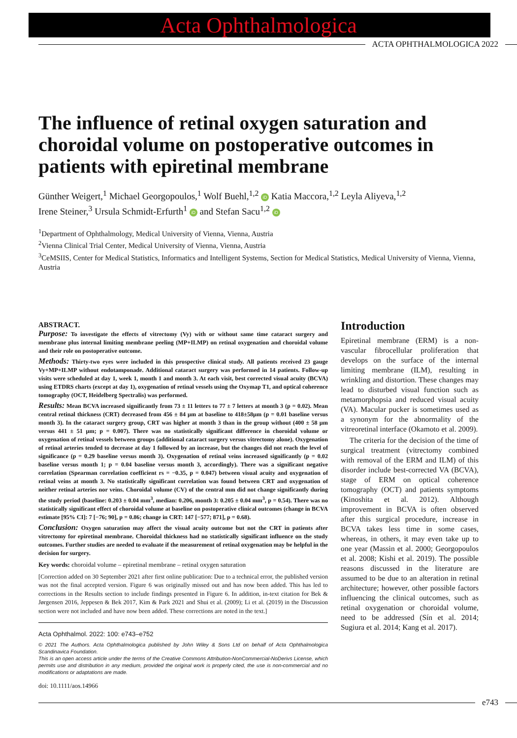Acta Ophthalmologica
ACTA OPHTHALMOLOGICA 2022
The influence of retinal oxygen saturation and choroidal volume on postoperative outcomes in patients with epiretinal membrane
Günther Weigert,<sup>1</sup> Michael Georgopoulos,<sup>1</sup> Wolf Buehl,<sup>1,2</sup> iD Katia Maccora,<sup>1,2</sup> Leyla Aliyeva,<sup>1,2</sup>
Irene Steiner,<sup>3</sup> Ursula Schmidt-Erfurth<sup>1</sup> iD and Stefan Sacu<sup>1,2</sup> iD
<sup>1</sup> Department of Ophthalmology, Medical University of Vienna, Vienna, Austria
<sup>2</sup> Vienna Clinical Trial Center, Medical University of Vienna, Vienna, Austria
<sup>3</sup> CeMSIIS, Center for Medical Statistics, Informatics and Intelligent Systems, Section for Medical Statistics, Medical University of Vienna, Vienna, Austria
ABSTRACT.
Purpose: To investigate the effects of vitrectomy (Vy) with or without same time cataract surgery and membrane plus internal limiting membrane peeling (MP+ILMP) on retinal oxygenation and choroidal volume and their role on postoperative outcome.
Methods: Thirty-two eyes were included in this prospective clinical study. All patients received 23 gauge Vy+MP+ILMP without endotamponade. Additional cataract surgery was performed in 14 patients. Follow-up visits were scheduled at day 1, week 1, month 1 and month 3. At each visit, best corrected visual acuity (BCVA) using ETDRS charts (except at day 1), oxygenation of retinal vessels using the Oxymap T1, and optical coherence tomography (OCT, Heidelberg Spectralis) was performed.
Results: Mean BCVA increased significantly from 73 ± 11 letters to 77 ± 7 letters at month 3 (p = 0.02). Mean central retinal thickness (CRT) decreased from 456 ± 84 µm at baseline to 418±58µm (p = 0.01 baseline versus month 3). In the cataract surgery group, CRT was higher at month 3 than in the group without (400 ± 58 µm versus 441 ± 51 µm; p = 0.007). There was no statistically significant difference in choroidal volume or oxygenation of retinal vessels between groups (additional cataract surgery versus vitrectomy alone). Oxygenation of retinal arteries tended to decrease at day 1 followed by an increase, but the changes did not reach the level of significance (p = 0.29 baseline versus month 3). Oxygenation of retinal veins increased significantly (p = 0.02 baseline versus month 1; p = 0.04 baseline versus month 3, accordingly). There was a significant negative correlation (Spearman correlation coefficient rs = −0.35, p = 0.047) between visual acuity and oxygenation of retinal veins at month 3. No statistically significant correlation was found between CRT and oxygenation of neither retinal arteries nor veins. Choroidal volume (CV) of the central mm did not change significantly during the study period (baseline: 0.203 ± 0.04 mm<sup>3</sup>, median: 0.206, month 3: 0.205 ± 0.04 mm<sup>3</sup>, p = 0.54). There was no statistically significant effect of choroidal volume at baseline on postoperative clinical outcomes (change in BCVA estimate [95% CI]: 7 [−76; 90], p = 0.86; change in CRT: 147 [−577; 871], p = 0.68).
Conclusion: Oxygen saturation may affect the visual acuity outcome but not the CRT in patients after vitrectomy for epiretinal membrane. Choroidal thickness had no statistically significant influence on the study outcomes. Further studies are needed to evaluate if the measurement of retinal oxygenation may be helpful in the decision for surgery.
Key words: choroidal volume – epiretinal membrane – retinal oxygen saturation
[Correction added on 30 September 2021 after first online publication: Due to a technical error, the published version was not the final accepted version. Figure 6 was originally missed out and has now been added. This has led to corrections in the Results section to include findings presented in Figure 6. In addition, in-text citation for Bek & Jørgensen 2016, Jeppesen & Bek 2017, Kim & Park 2021 and Shui et al. (2009); Li et al. (2019) in the Discussion section were not included and have now been added. These corrections are noted in the text.]
Acta Ophthalmol. 2022: 100: e743–e752
© 2021 The Authors. Acta Ophthalmologica published by John Wiley & Sons Ltd on behalf of Acta Ophthalmologica Scandinavica Foundation.
This is an open access article under the terms of the Creative Commons Attribution-NonCommercial-NoDerivs License, which permits use and distribution in any medium, provided the original work is properly cited, the use is non-commercial and no modifications or adaptations are made.
doi: 10.1111/aos.14966
Introduction
Epiretinal membrane (ERM) is a non-vascular fibrocellular proliferation that develops on the surface of the internal limiting membrane (ILM), resulting in wrinkling and distortion. These changes may lead to disturbed visual function such as metamorphopsia and reduced visual acuity (VA). Macular pucker is sometimes used as a synonym for the abnormality of the vitreoretinal interface (Okamoto et al. 2009).
The criteria for the decision of the time of surgical treatment (vitrectomy combined with removal of the ERM and ILM) of this disorder include best-corrected VA (BCVA), stage of ERM on optical coherence tomography (OCT) and patients symptoms (Kinoshita et al. 2012). Although improvement in BCVA is often observed after this surgical procedure, increase in BCVA takes less time in some cases, whereas, in others, it may even take up to one year (Massin et al. 2000; Georgopoulos et al. 2008; Kishi et al. 2019). The possible reasons discussed in the literature are assumed to be due to an alteration in retinal architecture; however, other possible factors influencing the clinical outcomes, such as retinal oxygenation or choroidal volume, need to be addressed (Sín et al. 2014; Sugiura et al. 2014; Kang et al. 2017).
e743